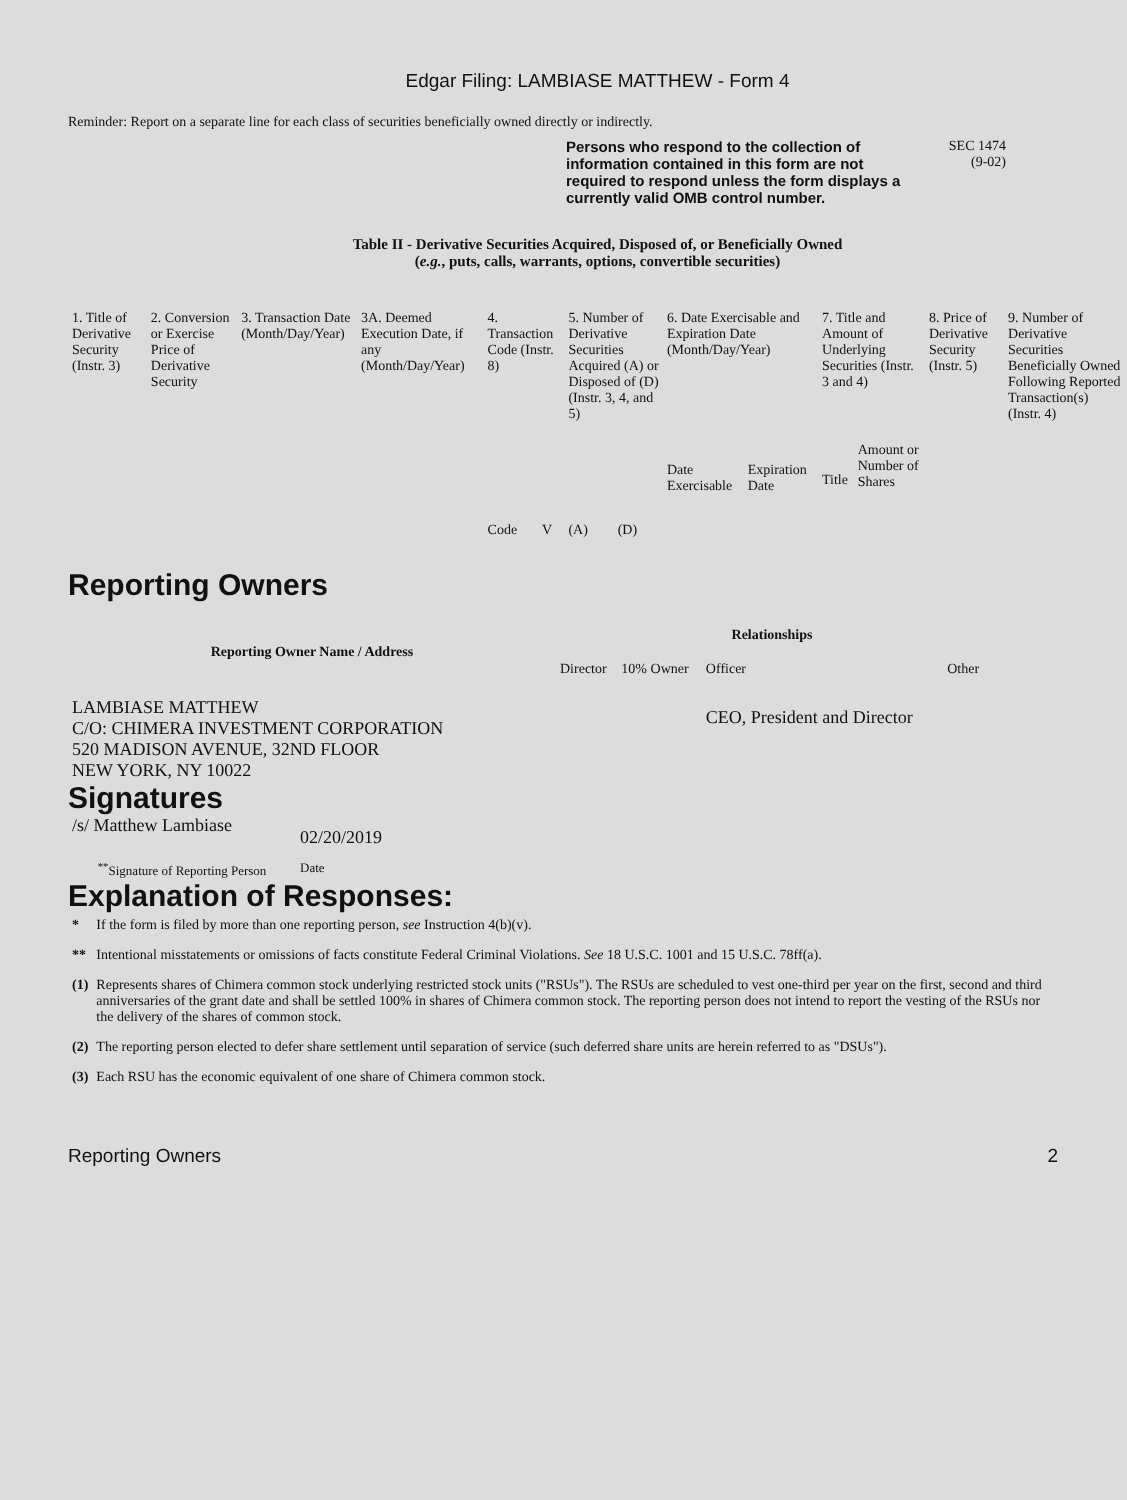Edgar Filing: LAMBIASE MATTHEW - Form 4
Reminder: Report on a separate line for each class of securities beneficially owned directly or indirectly.
Persons who respond to the collection of information contained in this form are not required to respond unless the form displays a currently valid OMB control number.
SEC 1474
(9-02)
Table II - Derivative Securities Acquired, Disposed of, or Beneficially Owned
(e.g., puts, calls, warrants, options, convertible securities)
| 1. Title of Derivative Security (Instr. 3) | 2. Conversion or Exercise Price of Derivative Security | 3. Transaction Date (Month/Day/Year) | 3A. Deemed Execution Date, if any (Month/Day/Year) | 4. Transaction Code (Instr. 8) | | 5. Number of Derivative Securities Acquired (A) or Disposed of (D) (Instr. 3, 4, and 5) | | 6. Date Exercisable and Expiration Date (Month/Day/Year) | | 7. Title and Amount of Underlying Securities (Instr. 3 and 4) | | 8. Price of Derivative Security (Instr. 5) | 9. Number of Derivative Securities Beneficially Owned Following Reported Transaction(s) (Instr. 4) |
| | | | | Code | V | (A) | (D) | Date Exercisable | Expiration Date | Title | Amount or Number of Shares | | |
Reporting Owners
| Reporting Owner Name / Address | Relationships | | | |
| --- | --- | --- | --- | --- |
| | Director | 10% Owner | Officer | Other |
| LAMBIASE MATTHEW C/O: CHIMERA INVESTMENT CORPORATION 520 MADISON AVENUE, 32ND FLOOR NEW YORK, NY 10022 | | | CEO, President and Director | |
Signatures
| /s/ Matthew Lambiase | 02/20/2019 |
| <sup>**</sup> Signature of Reporting Person | Date |
Explanation of Responses:
| * | If the form is filed by more than one reporting person, see Instruction 4(b)(v). |
| ** | Intentional misstatements or omissions of facts constitute Federal Criminal Violations. See 18 U.S.C. 1001 and 15 U.S.C. 78ff(a). |
| (1) | Represents shares of Chimera common stock underlying restricted stock units ("RSUs"). The RSUs are scheduled to vest one-third per year on the first, second and third anniversaries of the grant date and shall be settled 100% in shares of Chimera common stock. The reporting person does not intend to report the vesting of the RSUs nor the delivery of the shares of common stock. |
| (2) | The reporting person elected to defer share settlement until separation of service (such deferred share units are herein referred to as "DSUs"). |
| (3) | Each RSU has the economic equivalent of one share of Chimera common stock. |
Reporting Owners 2